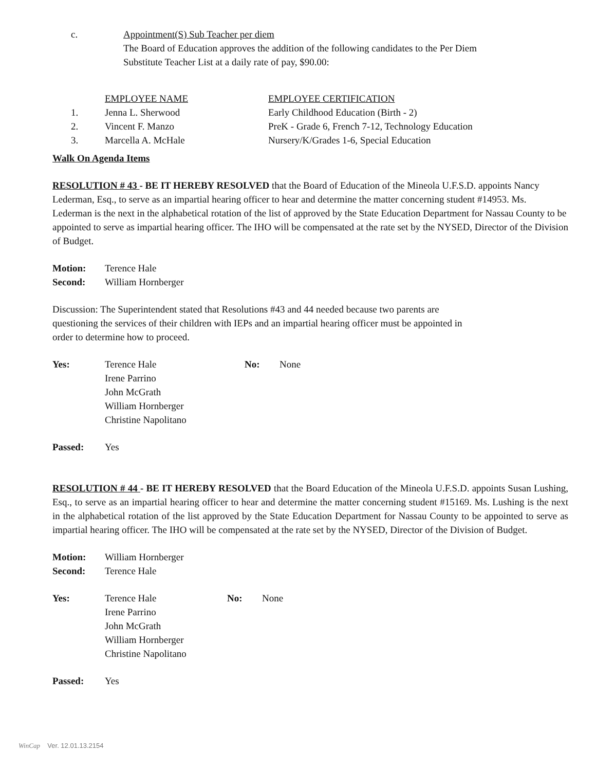| c. | Appointment(S) Sub Teacher per diem |
| | The Board of Education approves the addition of the following candidates to the Per Diem Substitute Teacher List at a daily rate of pay, $90.00: |
| | EMPLOYEE NAME | EMPLOYEE CERTIFICATION |
| 1. | Jenna L. Sherwood | Early Childhood Education (Birth - 2) |
| 2. | Vincent F. Manzo | PreK - Grade 6, French 7-12, Technology Education |
| 3. | Marcella A. McHale | Nursery/K/Grades 1-6, Special Education |
Walk On Agenda Items
RESOLUTION # 43 - BE IT HEREBY RESOLVED that the Board of Education of the Mineola U.F.S.D. appoints Nancy Lederman, Esq., to serve as an impartial hearing officer to hear and determine the matter concerning student #14953. Ms. Lederman is the next in the alphabetical rotation of the list of approved by the State Education Department for Nassau County to be appointed to serve as impartial hearing officer. The IHO will be compensated at the rate set by the NYSED, Director of the Division of Budget.
| Motion: | Terence Hale |
| Second: | William Hornberger |
Discussion: The Superintendent stated that Resolutions #43 and 44 needed because two parents are
questioning the services of their children with IEPs and an impartial hearing officer must be appointed in
order to determine how to proceed.
| Yes: | Terence Hale Irene Parrino John McGrath William Hornberger Christine Napolitano | No: | None |
| Passed: | Yes |
RESOLUTION # 44 - BE IT HEREBY RESOLVED that the Board Education of the Mineola U.F.S.D. appoints Susan Lushing, Esq., to serve as an impartial hearing officer to hear and determine the matter concerning student #15169. Ms. Lushing is the next in the alphabetical rotation of the list approved by the State Education Department for Nassau County to be appointed to serve as impartial hearing officer. The IHO will be compensated at the rate set by the NYSED, Director of the Division of Budget.
| Motion: | William Hornberger |
| Second: | Terence Hale |
| Yes: | Terence Hale Irene Parrino John McGrath William Hornberger Christine Napolitano | No: | None |
| Passed: | Yes |
WinCap Ver. 12.01.13.2154